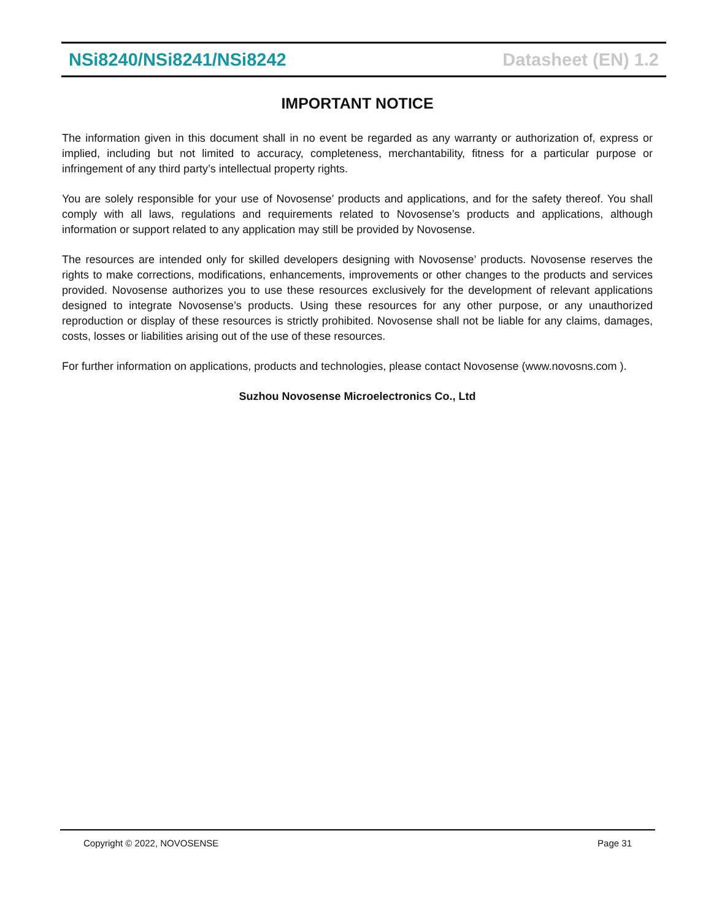NSi8240/NSi8241/NSi8242 Datasheet (EN) 1.2
IMPORTANT NOTICE
The information given in this document shall in no event be regarded as any warranty or authorization of, express or implied, including but not limited to accuracy, completeness, merchantability, fitness for a particular purpose or infringement of any third party’s intellectual property rights.
You are solely responsible for your use of Novosense’ products and applications, and for the safety thereof. You shall comply with all laws, regulations and requirements related to Novosense’s products and applications, although information or support related to any application may still be provided by Novosense.
The resources are intended only for skilled developers designing with Novosense’ products. Novosense reserves the rights to make corrections, modifications, enhancements, improvements or other changes to the products and services provided. Novosense authorizes you to use these resources exclusively for the development of relevant applications designed to integrate Novosense’s products. Using these resources for any other purpose, or any unauthorized reproduction or display of these resources is strictly prohibited. Novosense shall not be liable for any claims, damages, costs, losses or liabilities arising out of the use of these resources.
For further information on applications, products and technologies, please contact Novosense (www.novosns.com ).
Suzhou Novosense Microelectronics Co., Ltd
Copyright © 2022, NOVOSENSE Page 31